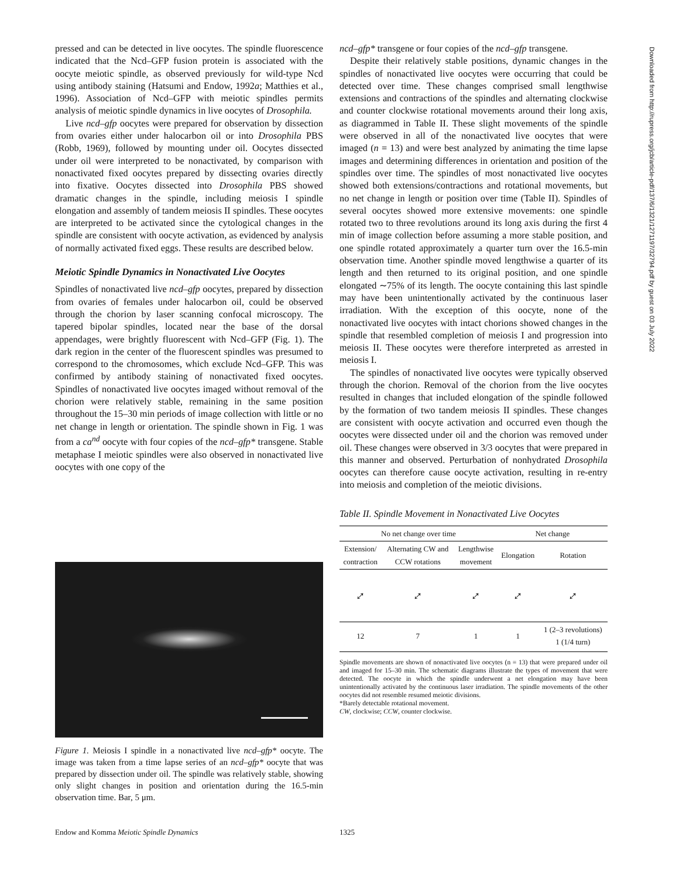pressed and can be detected in live oocytes. The spindle fluorescence indicated that the Ncd–GFP fusion protein is associated with the oocyte meiotic spindle, as observed previously for wild-type Ncd using antibody staining (Hatsumi and Endow, 1992a; Matthies et al., 1996). Association of Ncd–GFP with meiotic spindles permits analysis of meiotic spindle dynamics in live oocytes of Drosophila.
Live ncd–gfp oocytes were prepared for observation by dissection from ovaries either under halocarbon oil or into Drosophila PBS (Robb, 1969), followed by mounting under oil. Oocytes dissected under oil were interpreted to be nonactivated, by comparison with nonactivated fixed oocytes prepared by dissecting ovaries directly into fixative. Oocytes dissected into Drosophila PBS showed dramatic changes in the spindle, including meiosis I spindle elongation and assembly of tandem meiosis II spindles. These oocytes are interpreted to be activated since the cytological changes in the spindle are consistent with oocyte activation, as evidenced by analysis of normally activated fixed eggs. These results are described below.
Meiotic Spindle Dynamics in Nonactivated Live Oocytes
Spindles of nonactivated live ncd–gfp oocytes, prepared by dissection from ovaries of females under halocarbon oil, could be observed through the chorion by laser scanning confocal microscopy. The tapered bipolar spindles, located near the base of the dorsal appendages, were brightly fluorescent with Ncd–GFP (Fig. 1). The dark region in the center of the fluorescent spindles was presumed to correspond to the chromosomes, which exclude Ncd–GFP. This was confirmed by antibody staining of nonactivated fixed oocytes. Spindles of nonactivated live oocytes imaged without removal of the chorion were relatively stable, remaining in the same position throughout the 15–30 min periods of image collection with little or no net change in length or orientation. The spindle shown in Fig. 1 was from a ca<sup>nd</sup> oocyte with four copies of the ncd–gfp* transgene. Stable metaphase I meiotic spindles were also observed in nonactivated live oocytes with one copy of the
Figure 1. Meiosis I spindle in a nonactivated live ncd–gfp* oocyte. The image was taken from a time lapse series of an ncd–gfp* oocyte that was prepared by dissection under oil. The spindle was relatively stable, showing only slight changes in position and orientation during the 16.5-min observation time. Bar, 5 μm.
ncd–gfp* transgene or four copies of the ncd–gfp transgene.
Despite their relatively stable positions, dynamic changes in the spindles of nonactivated live oocytes were occurring that could be detected over time. These changes comprised small lengthwise extensions and contractions of the spindles and alternating clockwise and counter clockwise rotational movements around their long axis, as diagrammed in Table II. These slight movements of the spindle were observed in all of the nonactivated live oocytes that were imaged (n = 13) and were best analyzed by animating the time lapse images and determining differences in orientation and position of the spindles over time. The spindles of most nonactivated live oocytes showed both extensions/contractions and rotational movements, but no net change in length or position over time (Table II). Spindles of several oocytes showed more extensive movements: one spindle rotated two to three revolutions around its long axis during the first 4 min of image collection before assuming a more stable position, and one spindle rotated approximately a quarter turn over the 16.5-min observation time. Another spindle moved lengthwise a quarter of its length and then returned to its original position, and one spindle elongated ∼75% of its length. The oocyte containing this last spindle may have been unintentionally activated by the continuous laser irradiation. With the exception of this oocyte, none of the nonactivated live oocytes with intact chorions showed changes in the spindle that resembled completion of meiosis I and progression into meiosis II. These oocytes were therefore interpreted as arrested in meiosis I.
The spindles of nonactivated live oocytes were typically observed through the chorion. Removal of the chorion from the live oocytes resulted in changes that included elongation of the spindle followed by the formation of two tandem meiosis II spindles. These changes are consistent with oocyte activation and occurred even though the oocytes were dissected under oil and the chorion was removed under oil. These changes were observed in 3/3 oocytes that were prepared in this manner and observed. Perturbation of nonhydrated Drosophila oocytes can therefore cause oocyte activation, resulting in re-entry into meiosis and completion of the meiotic divisions.
Table II. Spindle Movement in Nonactivated Live Oocytes
| No net change over time | | | Net change | |
| --- | --- | --- | --- | --- |
| Extension/ contraction | Alternating CW and CCW rotations | Lengthwise movement | | |
| | | | Elongation | Rotation |
| ⤢ | ⤢ | ⤢ | ⤢ | ⤢ |
| 12 | 7 | 1 | 1 | 1 (2–3 revolutions) 1 (1/4 turn) |
Spindle movements are shown of nonactivated live oocytes (n = 13) that were prepared under oil and imaged for 15–30 min. The schematic diagrams illustrate the types of movement that were detected. The oocyte in which the spindle underwent a net elongation may have been unintentionally activated by the continuous laser irradiation. The spindle movements of the other oocytes did not resemble resumed meiotic divisions.
*Barely detectable rotational movement.
CW, clockwise; CCW, counter clockwise.
Downloaded from http://rupress.org/jcb/article-pdf/137/6/1321/1271197/32794.pdf by guest on 03 July 2022
Endow and Komma Meiotic Spindle Dynamics 1325